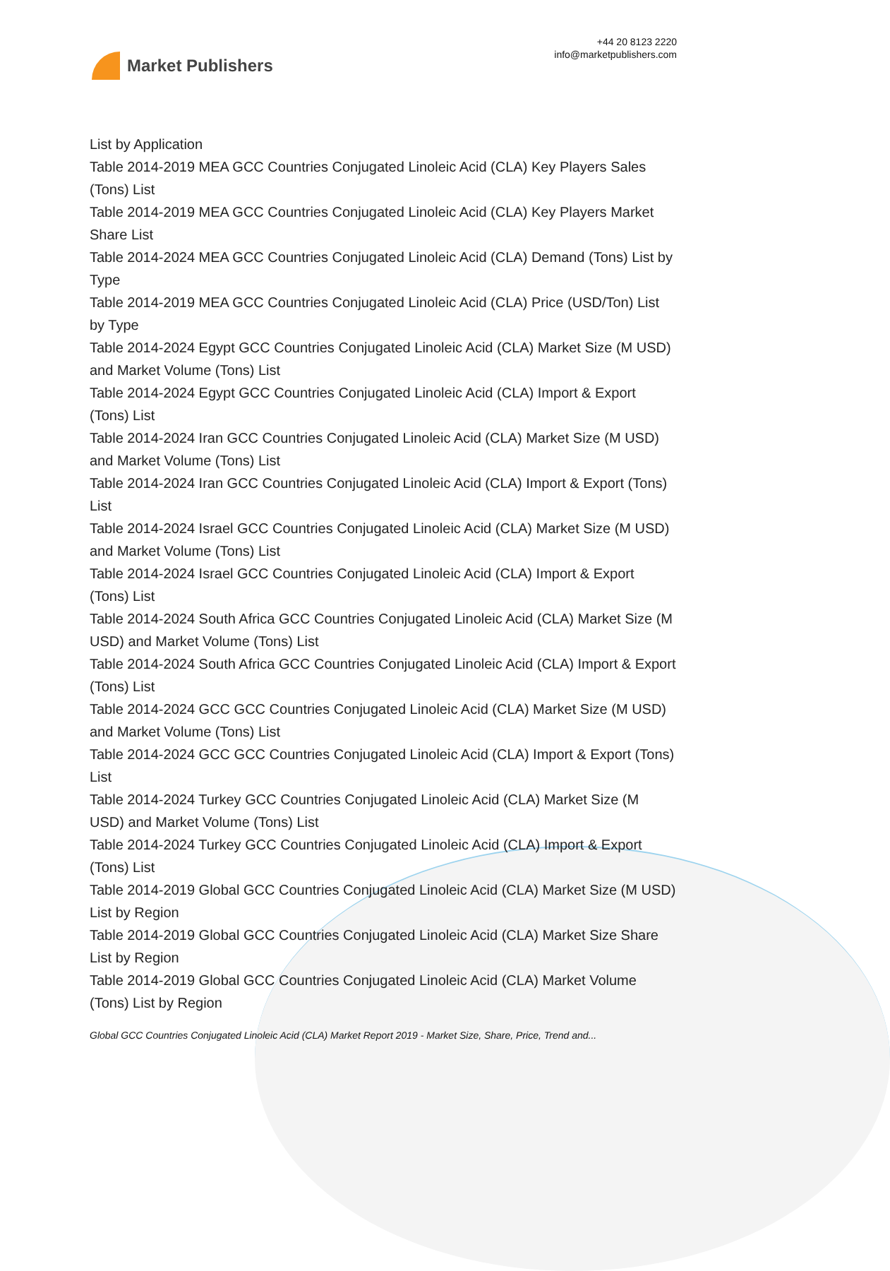Market Publishers
+44 20 8123 2220
info@marketpublishers.com
List by Application
Table 2014-2019 MEA GCC Countries Conjugated Linoleic Acid (CLA) Key Players Sales (Tons) List
Table 2014-2019 MEA GCC Countries Conjugated Linoleic Acid (CLA) Key Players Market Share List
Table 2014-2024 MEA GCC Countries Conjugated Linoleic Acid (CLA) Demand (Tons) List by Type
Table 2014-2019 MEA GCC Countries Conjugated Linoleic Acid (CLA) Price (USD/Ton) List by Type
Table 2014-2024 Egypt GCC Countries Conjugated Linoleic Acid (CLA) Market Size (M USD) and Market Volume (Tons) List
Table 2014-2024 Egypt GCC Countries Conjugated Linoleic Acid (CLA) Import & Export (Tons) List
Table 2014-2024 Iran GCC Countries Conjugated Linoleic Acid (CLA) Market Size (M USD) and Market Volume (Tons) List
Table 2014-2024 Iran GCC Countries Conjugated Linoleic Acid (CLA) Import & Export (Tons) List
Table 2014-2024 Israel GCC Countries Conjugated Linoleic Acid (CLA) Market Size (M USD) and Market Volume (Tons) List
Table 2014-2024 Israel GCC Countries Conjugated Linoleic Acid (CLA) Import & Export (Tons) List
Table 2014-2024 South Africa GCC Countries Conjugated Linoleic Acid (CLA) Market Size (M USD) and Market Volume (Tons) List
Table 2014-2024 South Africa GCC Countries Conjugated Linoleic Acid (CLA) Import & Export (Tons) List
Table 2014-2024 GCC GCC Countries Conjugated Linoleic Acid (CLA) Market Size (M USD) and Market Volume (Tons) List
Table 2014-2024 GCC GCC Countries Conjugated Linoleic Acid (CLA) Import & Export (Tons) List
Table 2014-2024 Turkey GCC Countries Conjugated Linoleic Acid (CLA) Market Size (M USD) and Market Volume (Tons) List
Table 2014-2024 Turkey GCC Countries Conjugated Linoleic Acid (CLA) Import & Export (Tons) List
Table 2014-2019 Global GCC Countries Conjugated Linoleic Acid (CLA) Market Size (M USD) List by Region
Table 2014-2019 Global GCC Countries Conjugated Linoleic Acid (CLA) Market Size Share List by Region
Table 2014-2019 Global GCC Countries Conjugated Linoleic Acid (CLA) Market Volume (Tons) List by Region
Global GCC Countries Conjugated Linoleic Acid (CLA) Market Report 2019 - Market Size, Share, Price, Trend and...